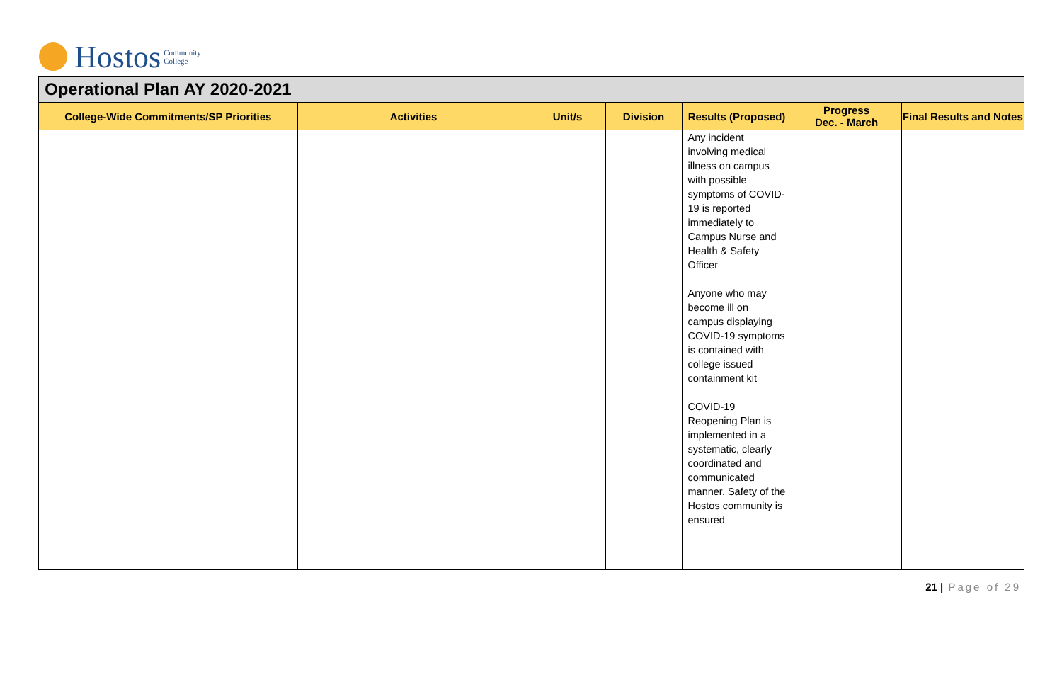Hostos Community
College
Operational Plan AY 2020-2021
| College-Wide Commitments/SP Priorities | | Activities | Unit/s | Division | Results (Proposed) | Progress Dec. - March | Final Results and Notes |
| --- | --- | --- | --- | --- | --- | --- | --- |
| | | | | | Any incident involving medical illness on campus with possible symptoms of COVID-19 is reported immediately to Campus Nurse and Health & Safety Officer Anyone who may become ill on campus displaying COVID-19 symptoms is contained with college issued containment kit COVID-19 Reopening Plan is implemented in a systematic, clearly coordinated and communicated manner. Safety of the Hostos community is ensured | | |
21 | Page of 29